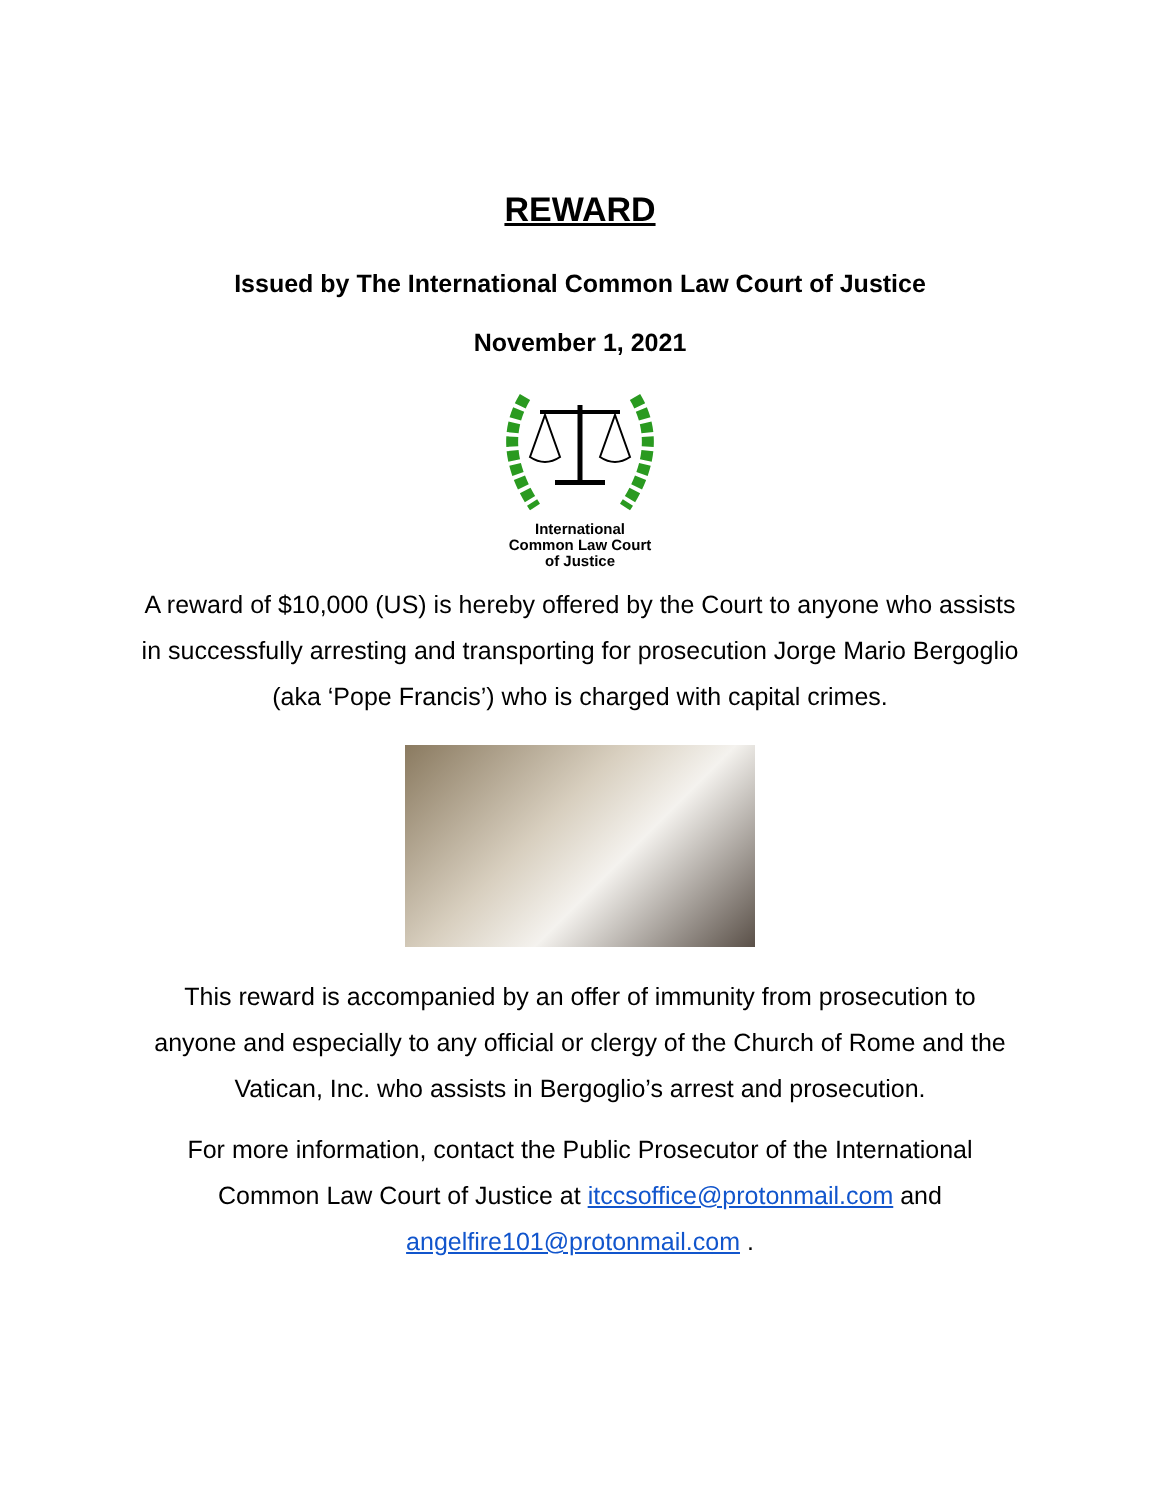REWARD
Issued by The International Common Law Court of Justice
November 1, 2021
International
Common Law Court
of Justice
A reward of $10,000 (US) is hereby offered by the Court to anyone who assists in successfully arresting and transporting for prosecution Jorge Mario Bergoglio (aka ‘Pope Francis’) who is charged with capital crimes.
This reward is accompanied by an offer of immunity from prosecution to anyone and especially to any official or clergy of the Church of Rome and the Vatican, Inc. who assists in Bergoglio’s arrest and prosecution.
For more information, contact the Public Prosecutor of the International Common Law Court of Justice at itccsoffice@protonmail.com and angelfire101@protonmail.com .